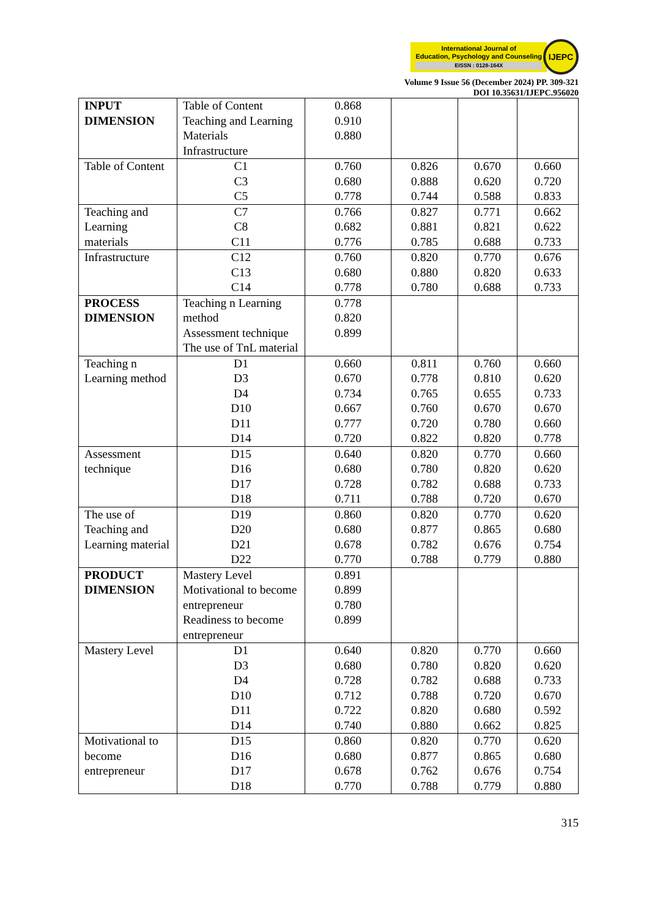International Journal of
Education, Psychology and Counseling
EISSN : 0128-164X
IJEPC
Volume 9 Issue 56 (December 2024) PP. 309-321
DOI 10.35631/IJEPC.956020
| INPUT DIMENSION | Table of Content Teaching and Learning Materials Infrastructure | 0.868 0.910 0.880 | | | |
| Table of Content | C1 C3 C5 | 0.760 0.680 0.778 | 0.826 0.888 0.744 | 0.670 0.620 0.588 | 0.660 0.720 0.833 |
| Teaching and Learning materials | C7 C8 C11 | 0.766 0.682 0.776 | 0.827 0.881 0.785 | 0.771 0.821 0.688 | 0.662 0.622 0.733 |
| Infrastructure | C12 C13 C14 | 0.760 0.680 0.778 | 0.820 0.880 0.780 | 0.770 0.820 0.688 | 0.676 0.633 0.733 |
| PROCESS DIMENSION | Teaching n Learning method Assessment technique The use of TnL material | 0.778 0.820 0.899 | | | |
| Teaching n Learning method | D1 D3 D4 D10 D11 D14 | 0.660 0.670 0.734 0.667 0.777 0.720 | 0.811 0.778 0.765 0.760 0.720 0.822 | 0.760 0.810 0.655 0.670 0.780 0.820 | 0.660 0.620 0.733 0.670 0.660 0.778 |
| Assessment technique | D15 D16 D17 D18 | 0.640 0.680 0.728 0.711 | 0.820 0.780 0.782 0.788 | 0.770 0.820 0.688 0.720 | 0.660 0.620 0.733 0.670 |
| The use of Teaching and Learning material | D19 D20 D21 D22 | 0.860 0.680 0.678 0.770 | 0.820 0.877 0.782 0.788 | 0.770 0.865 0.676 0.779 | 0.620 0.680 0.754 0.880 |
| PRODUCT DIMENSION | Mastery Level Motivational to become entrepreneur Readiness to become entrepreneur | 0.891 0.899 0.780 0.899 | | | |
| Mastery Level | D1 D3 D4 D10 D11 D14 | 0.640 0.680 0.728 0.712 0.722 0.740 | 0.820 0.780 0.782 0.788 0.820 0.880 | 0.770 0.820 0.688 0.720 0.680 0.662 | 0.660 0.620 0.733 0.670 0.592 0.825 |
| Motivational to become entrepreneur | D15 D16 D17 D18 | 0.860 0.680 0.678 0.770 | 0.820 0.877 0.762 0.788 | 0.770 0.865 0.676 0.779 | 0.620 0.680 0.754 0.880 |
315